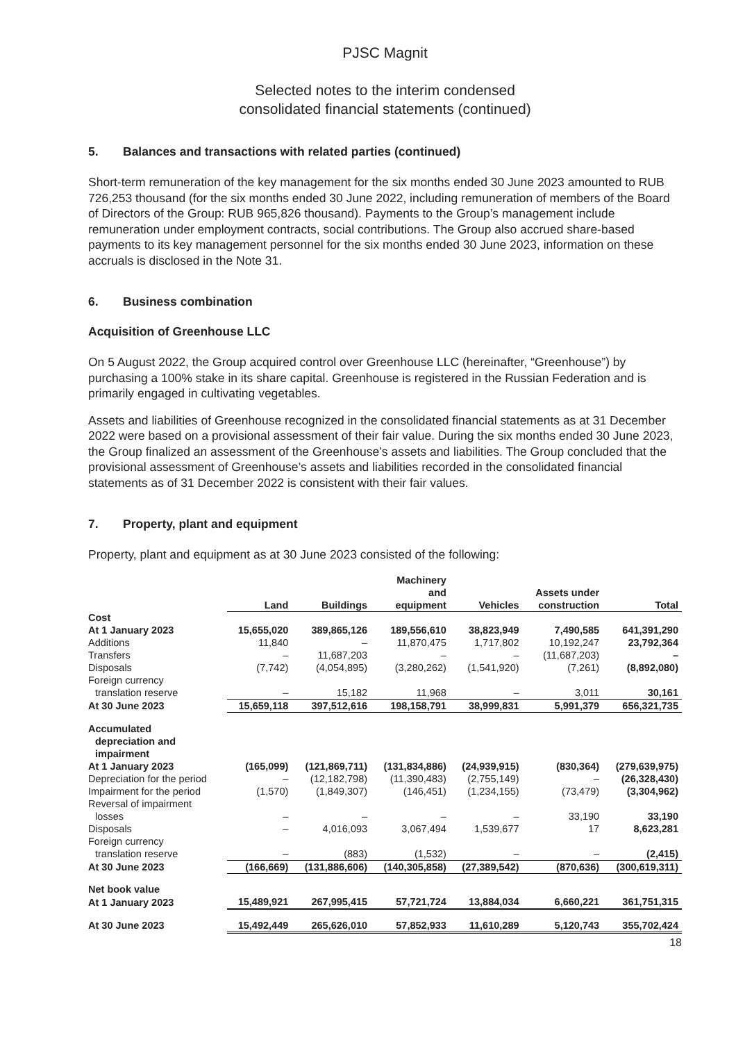PJSC Magnit
Selected notes to the interim condensed
consolidated financial statements (continued)
5. Balances and transactions with related parties (continued)
Short-term remuneration of the key management for the six months ended 30 June 2023 amounted to RUB 726,253 thousand (for the six months ended 30 June 2022, including remuneration of members of the Board of Directors of the Group: RUB 965,826 thousand). Payments to the Group’s management include remuneration under employment contracts, social contributions. The Group also accrued share-based payments to its key management personnel for the six months ended 30 June 2023, information on these accruals is disclosed in the Note 31.
6. Business combination
Acquisition of Greenhouse LLC
On 5 August 2022, the Group acquired control over Greenhouse LLC (hereinafter, “Greenhouse”) by purchasing a 100% stake in its share capital. Greenhouse is registered in the Russian Federation and is primarily engaged in cultivating vegetables.
Assets and liabilities of Greenhouse recognized in the consolidated financial statements as at 31 December 2022 were based on a provisional assessment of their fair value. During the six months ended 30 June 2023, the Group finalized an assessment of the Greenhouse’s assets and liabilities. The Group concluded that the provisional assessment of Greenhouse’s assets and liabilities recorded in the consolidated financial statements as of 31 December 2022 is consistent with their fair values.
7. Property, plant and equipment
Property, plant and equipment as at 30 June 2023 consisted of the following:
| | Land | Buildings | Machinery and equipment | Vehicles | Assets under construction | Total |
| --- | --- | --- | --- | --- | --- | --- |
| Cost | | | | | | |
| At 1 January 2023 | 15,655,020 | 389,865,126 | 189,556,610 | 38,823,949 | 7,490,585 | 641,391,290 |
| Additions | 11,840 | – | 11,870,475 | 1,717,802 | 10,192,247 | 23,792,364 |
| Transfers | – | 11,687,203 | – | – | (11,687,203) | – |
| Disposals | (7,742) | (4,054,895) | (3,280,262) | (1,541,920) | (7,261) | (8,892,080) |
| Foreign currency | | | | | | |
| translation reserve | – | 15,182 | 11,968 | – | 3,011 | 30,161 |
| At 30 June 2023 | 15,659,118 | 397,512,616 | 198,158,791 | 38,999,831 | 5,991,379 | 656,321,735 |
| Accumulated | | | | | | |
| depreciation and | | | | | | |
| impairment | | | | | | |
| At 1 January 2023 | (165,099) | (121,869,711) | (131,834,886) | (24,939,915) | (830,364) | (279,639,975) |
| Depreciation for the period | – | (12,182,798) | (11,390,483) | (2,755,149) | – | (26,328,430) |
| Impairment for the period | (1,570) | (1,849,307) | (146,451) | (1,234,155) | (73,479) | (3,304,962) |
| Reversal of impairment | | | | | | |
| losses | – | – | – | – | 33,190 | 33,190 |
| Disposals | – | 4,016,093 | 3,067,494 | 1,539,677 | 17 | 8,623,281 |
| Foreign currency | | | | | | |
| translation reserve | – | (883) | (1,532) | – | – | (2,415) |
| At 30 June 2023 | (166,669) | (131,886,606) | (140,305,858) | (27,389,542) | (870,636) | (300,619,311) |
| Net book value | | | | | | |
| At 1 January 2023 | 15,489,921 | 267,995,415 | 57,721,724 | 13,884,034 | 6,660,221 | 361,751,315 |
| At 30 June 2023 | 15,492,449 | 265,626,010 | 57,852,933 | 11,610,289 | 5,120,743 | 355,702,424 |
18